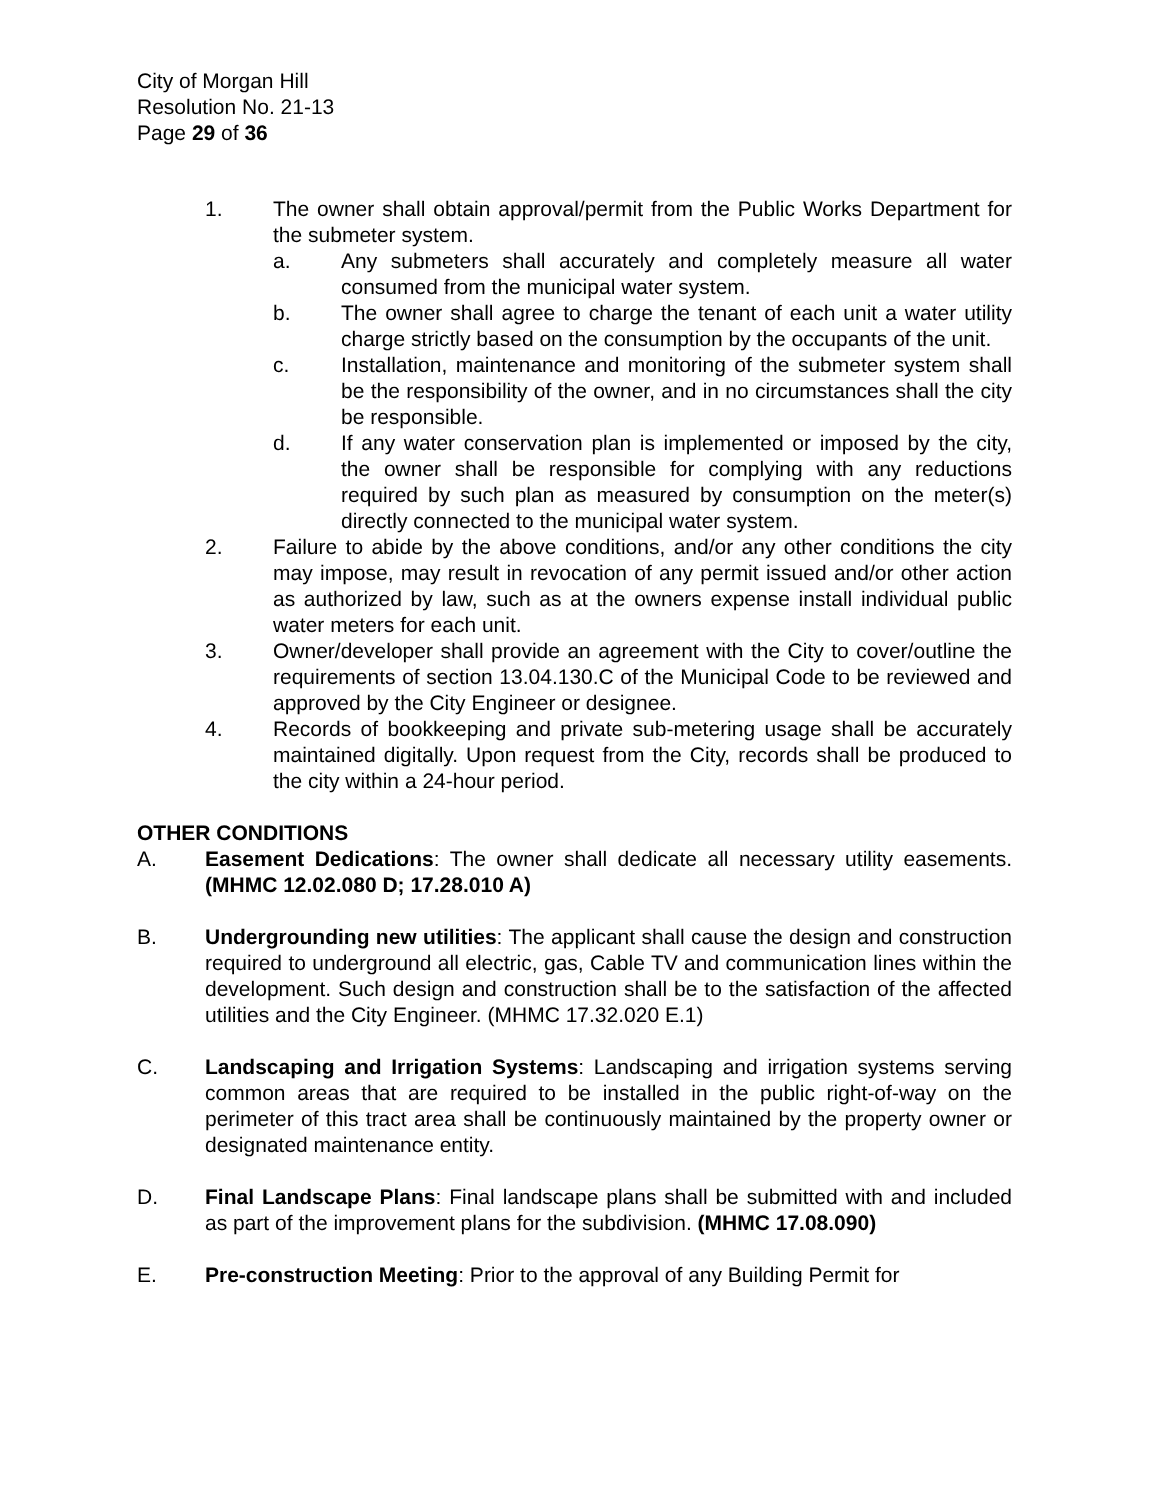City of Morgan Hill
Resolution No. 21-13
Page 29 of 36
1. The owner shall obtain approval/permit from the Public Works Department for the submeter system.
a. Any submeters shall accurately and completely measure all water consumed from the municipal water system.
b. The owner shall agree to charge the tenant of each unit a water utility charge strictly based on the consumption by the occupants of the unit.
c. Installation, maintenance and monitoring of the submeter system shall be the responsibility of the owner, and in no circumstances shall the city be responsible.
d. If any water conservation plan is implemented or imposed by the city, the owner shall be responsible for complying with any reductions required by such plan as measured by consumption on the meter(s) directly connected to the municipal water system.
2. Failure to abide by the above conditions, and/or any other conditions the city may impose, may result in revocation of any permit issued and/or other action as authorized by law, such as at the owners expense install individual public water meters for each unit.
3. Owner/developer shall provide an agreement with the City to cover/outline the requirements of section 13.04.130.C of the Municipal Code to be reviewed and approved by the City Engineer or designee.
4. Records of bookkeeping and private sub-metering usage shall be accurately maintained digitally. Upon request from the City, records shall be produced to the city within a 24-hour period.
OTHER CONDITIONS
A. Easement Dedications: The owner shall dedicate all necessary utility easements. (MHMC 12.02.080 D; 17.28.010 A)
B. Undergrounding new utilities: The applicant shall cause the design and construction required to underground all electric, gas, Cable TV and communication lines within the development. Such design and construction shall be to the satisfaction of the affected utilities and the City Engineer. (MHMC 17.32.020 E.1)
C. Landscaping and Irrigation Systems: Landscaping and irrigation systems serving common areas that are required to be installed in the public right-of-way on the perimeter of this tract area shall be continuously maintained by the property owner or designated maintenance entity.
D. Final Landscape Plans: Final landscape plans shall be submitted with and included as part of the improvement plans for the subdivision. (MHMC 17.08.090)
E. Pre-construction Meeting: Prior to the approval of any Building Permit for